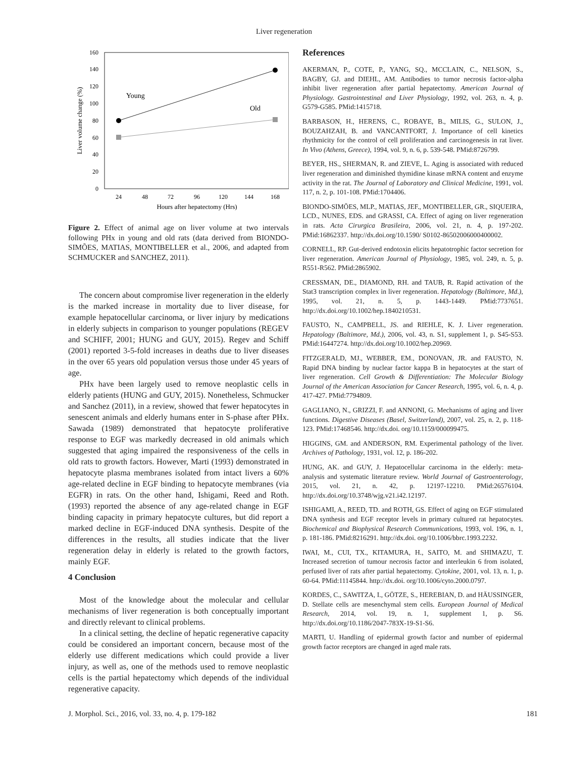Liver regeneration
0
20
40
60
80
100
120
140
160
24
48
72
96
120
144
168
Hours after hepatectomy (Hrs)
Liver volume change (%)
Young
Old
Figure 2. Effect of animal age on liver volume at two intervals following PHx in young and old rats (data derived from BIONDO-SIMÕES, MATIAS, MONTIBELLER et al., 2006, and adapted from SCHMUCKER and SANCHEZ, 2011).
The concern about compromise liver regeneration in the elderly is the marked increase in mortality due to liver disease, for example hepatocellular carcinoma, or liver injury by medications in elderly subjects in comparison to younger populations (REGEV and SCHIFF, 2001; HUNG and GUY, 2015). Regev and Schiff (2001) reported 3-5-fold increases in deaths due to liver diseases in the over 65 years old population versus those under 45 years of age.
PHx have been largely used to remove neoplastic cells in elderly patients (HUNG and GUY, 2015). Nonetheless, Schmucker and Sanchez (2011), in a review, showed that fewer hepatocytes in senescent animals and elderly humans enter in S-phase after PHx. Sawada (1989) demonstrated that hepatocyte proliferative response to EGF was markedly decreased in old animals which suggested that aging impaired the responsiveness of the cells in old rats to growth factors. However, Marti (1993) demonstrated in hepatocyte plasma membranes isolated from intact livers a 60% age-related decline in EGF binding to hepatocyte membranes (via EGFR) in rats. On the other hand, Ishigami, Reed and Roth. (1993) reported the absence of any age-related change in EGF binding capacity in primary hepatocyte cultures, but did report a marked decline in EGF-induced DNA synthesis. Despite of the differences in the results, all studies indicate that the liver regeneration delay in elderly is related to the growth factors, mainly EGF.
4 Conclusion
Most of the knowledge about the molecular and cellular mechanisms of liver regeneration is both conceptually important and directly relevant to clinical problems.
In a clinical setting, the decline of hepatic regenerative capacity could be considered an important concern, because most of the elderly use different medications which could provide a liver injury, as well as, one of the methods used to remove neoplastic cells is the partial hepatectomy which depends of the individual regenerative capacity.
References
AKERMAN, P., COTE, P., YANG, SQ., MCCLAIN, C., NELSON, S., BAGBY, GJ. and DIEHL, AM. Antibodies to tumor necrosis factor-alpha inhibit liver regeneration after partial hepatectomy. American Journal of Physiology. Gastrointestinal and Liver Physiology, 1992, vol. 263, n. 4, p. G579-G585. PMid:1415718.
BARBASON, H., HERENS, C., ROBAYE, B., MILIS, G., SULON, J., BOUZAHZAH, B. and VANCANTFORT, J. Importance of cell kinetics rhythmicity for the control of cell proliferation and carcinogenesis in rat liver. In Vivo (Athens, Greece), 1994, vol. 9, n. 6, p. 539-548. PMid:8726799.
BEYER, HS., SHERMAN, R. and ZIEVE, L. Aging is associated with reduced liver regeneration and diminished thymidine kinase mRNA content and enzyme activity in the rat. The Journal of Laboratory and Clinical Medicine, 1991, vol. 117, n. 2, p. 101-108. PMid:1704406.
BIONDO-SIMÕES, MLP., MATIAS, JEF., MONTIBELLER, GR., SIQUEIRA, LCD., NUNES, EDS. and GRASSI, CA. Effect of aging on liver regeneration in rats. Acta Cirurgica Brasileira, 2006, vol. 21, n. 4, p. 197-202. PMid:16862337. http://dx.doi.org/10.1590/ S0102-86502006000400002.
CORNELL, RP. Gut-derived endotoxin elicits hepatotrophic factor secretion for liver regeneration. American Journal of Physiology, 1985, vol. 249, n. 5, p. R551-R562. PMid:2865902.
CRESSMAN, DE., DIAMOND, RH. and TAUB, R. Rapid activation of the Stat3 transcription complex in liver regeneration. Hepatology (Baltimore, Md.), 1995, vol. 21, n. 5, p. 1443-1449. PMid:7737651. http://dx.doi.org/10.1002/hep.1840210531.
FAUSTO, N., CAMPBELL, JS. and RIEHLE, K. J. Liver regeneration. Hepatology (Baltimore, Md.), 2006, vol. 43, n. S1, supplement 1, p. S45-S53. PMid:16447274. http://dx.doi.org/10.1002/hep.20969.
FITZGERALD, MJ., WEBBER, EM., DONOVAN, JR. and FAUSTO, N. Rapid DNA binding by nuclear factor kappa B in hepatocytes at the start of liver regeneration. Cell Growth & Differentiation: The Molecular Biology Journal of the American Association for Cancer Research, 1995, vol. 6, n. 4, p. 417-427. PMid:7794809.
GAGLIANO, N., GRIZZI, F. and ANNONI, G. Mechanisms of aging and liver functions. Digestive Diseases (Basel, Switzerland), 2007, vol. 25, n. 2, p. 118-123. PMid:17468546. http://dx.doi. org/10.1159/000099475.
HIGGINS, GM. and ANDERSON, RM. Experimental pathology of the liver. Archives of Pathology, 1931, vol. 12, p. 186-202.
HUNG, AK. and GUY, J. Hepatocellular carcinoma in the elderly: meta-analysis and systematic literature review. World Journal of Gastroenterology, 2015, vol. 21, n. 42, p. 12197-12210. PMid:26576104. http://dx.doi.org/10.3748/wjg.v21.i42.12197.
ISHIGAMI, A., REED, TD. and ROTH, GS. Effect of aging on EGF stimulated DNA synthesis and EGF receptor levels in primary cultured rat hepatocytes. Biochemical and Biophysical Research Communications, 1993, vol. 196, n. 1, p. 181-186. PMid:8216291. http://dx.doi. org/10.1006/bbrc.1993.2232.
IWAI, M., CUI, TX., KITAMURA, H., SAITO, M. and SHIMAZU, T. Increased secretion of tumour necrosis factor and interleukin 6 from isolated, perfused liver of rats after partial hepatectomy. Cytokine, 2001, vol. 13, n. 1, p. 60-64. PMid:11145844. http://dx.doi. org/10.1006/cyto.2000.0797.
KORDES, C., SAWITZA, I., GÖTZE, S., HEREBIAN, D. and HÄUSSINGER, D. Stellate cells are mesenchymal stem cells. European Journal of Medical Research, 2014, vol. 19, n. 1, supplement 1, p. S6. http://dx.doi.org/10.1186/2047-783X-19-S1-S6.
MARTI, U. Handling of epidermal growth factor and number of epidermal growth factor receptors are changed in aged male rats.
J. Morphol. Sci., 2016, vol. 33, no. 4, p. 179-182 181